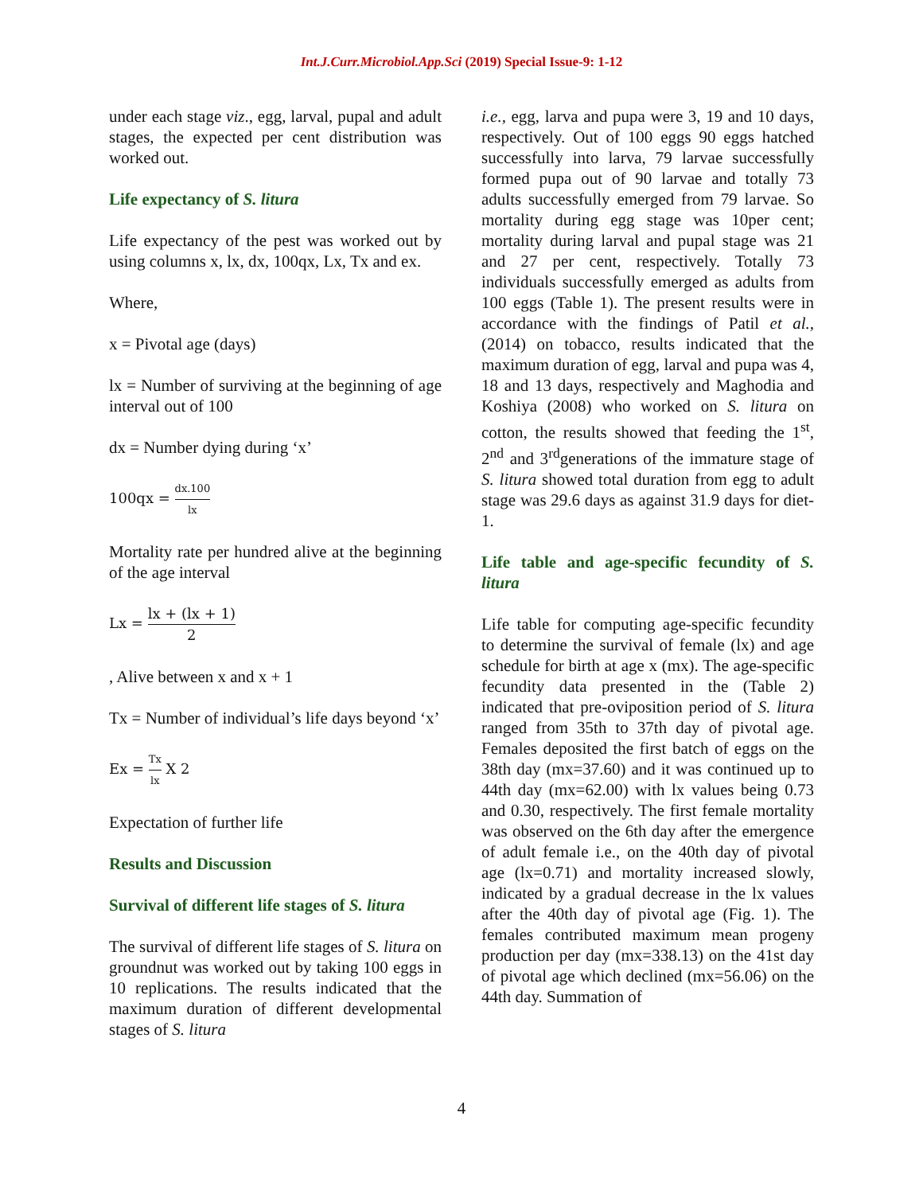Int.J.Curr.Microbiol.App.Sci (2019) Special Issue-9: 1-12
under each stage viz., egg, larval, pupal and adult stages, the expected per cent distribution was worked out.
Life expectancy of S. litura
Life expectancy of the pest was worked out by using columns x, lx, dx, 100qx, Lx, Tx and ex.
Where,
x = Pivotal age (days)
lx = Number of surviving at the beginning of age interval out of 100
dx = Number dying during ‘x’
100qx = dx.100 lx
Mortality rate per hundred alive at the beginning of the age interval
Lx = lx + (lx + 1) 2
, Alive between x and x + 1
Tx = Number of individual’s life days beyond ‘x’
Ex = Tx lx X 2
Expectation of further life
Results and Discussion
Survival of different life stages of S. litura
The survival of different life stages of S. litura on groundnut was worked out by taking 100 eggs in 10 replications. The results indicated that the maximum duration of different developmental stages of S. litura
i.e., egg, larva and pupa were 3, 19 and 10 days, respectively. Out of 100 eggs 90 eggs hatched successfully into larva, 79 larvae successfully formed pupa out of 90 larvae and totally 73 adults successfully emerged from 79 larvae. So mortality during egg stage was 10per cent; mortality during larval and pupal stage was 21 and 27 per cent, respectively. Totally 73 individuals successfully emerged as adults from 100 eggs (Table 1). The present results were in accordance with the findings of Patil et al., (2014) on tobacco, results indicated that the maximum duration of egg, larval and pupa was 4, 18 and 13 days, respectively and Maghodia and Koshiya (2008) who worked on S. litura on cotton, the results showed that feeding the 1<sup>st</sup>, 2<sup>nd</sup> and 3<sup>rd</sup>generations of the immature stage of S. litura showed total duration from egg to adult stage was 29.6 days as against 31.9 days for diet-1.
Life table and age-specific fecundity of S. litura
Life table for computing age-specific fecundity to determine the survival of female (lx) and age schedule for birth at age x (mx). The age-specific fecundity data presented in the (Table 2) indicated that pre-oviposition period of S. litura ranged from 35th to 37th day of pivotal age. Females deposited the first batch of eggs on the 38th day (mx=37.60) and it was continued up to 44th day (mx=62.00) with lx values being 0.73 and 0.30, respectively. The first female mortality was observed on the 6th day after the emergence of adult female i.e., on the 40th day of pivotal age (lx=0.71) and mortality increased slowly, indicated by a gradual decrease in the lx values after the 40th day of pivotal age (Fig. 1). The females contributed maximum mean progeny production per day (mx=338.13) on the 41st day of pivotal age which declined (mx=56.06) on the 44th day. Summation of
4